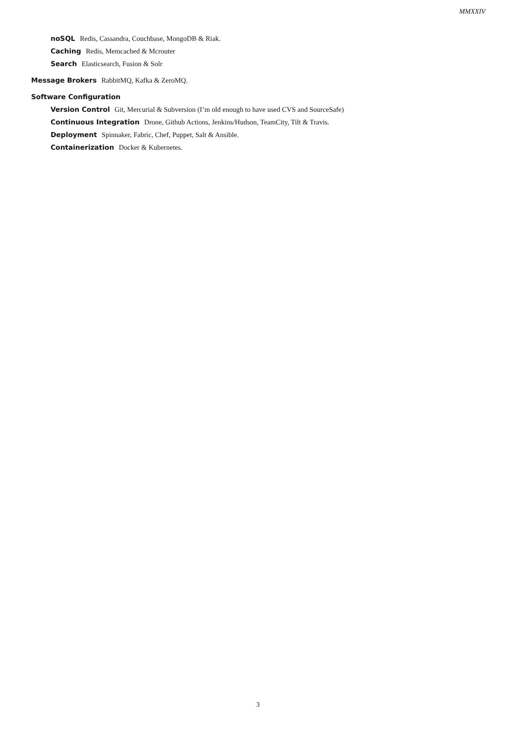MMXXIV
noSQL Redis, Cassandra, Couchbase, MongoDB & Riak.
Caching Redis, Memcached & Mcrouter
Search Elasticsearch, Fusion & Solr
Message Brokers RabbitMQ, Kafka & ZeroMQ.
Software Configuration
Version Control Git, Mercurial & Subversion (I’m old enough to have used CVS and SourceSafe)
Continuous Integration Drone, Github Actions, Jenkins/Hudson, TeamCity, Tilt & Travis.
Deployment Spinnaker, Fabric, Chef, Puppet, Salt & Ansible.
Containerization Docker & Kubernetes.
3